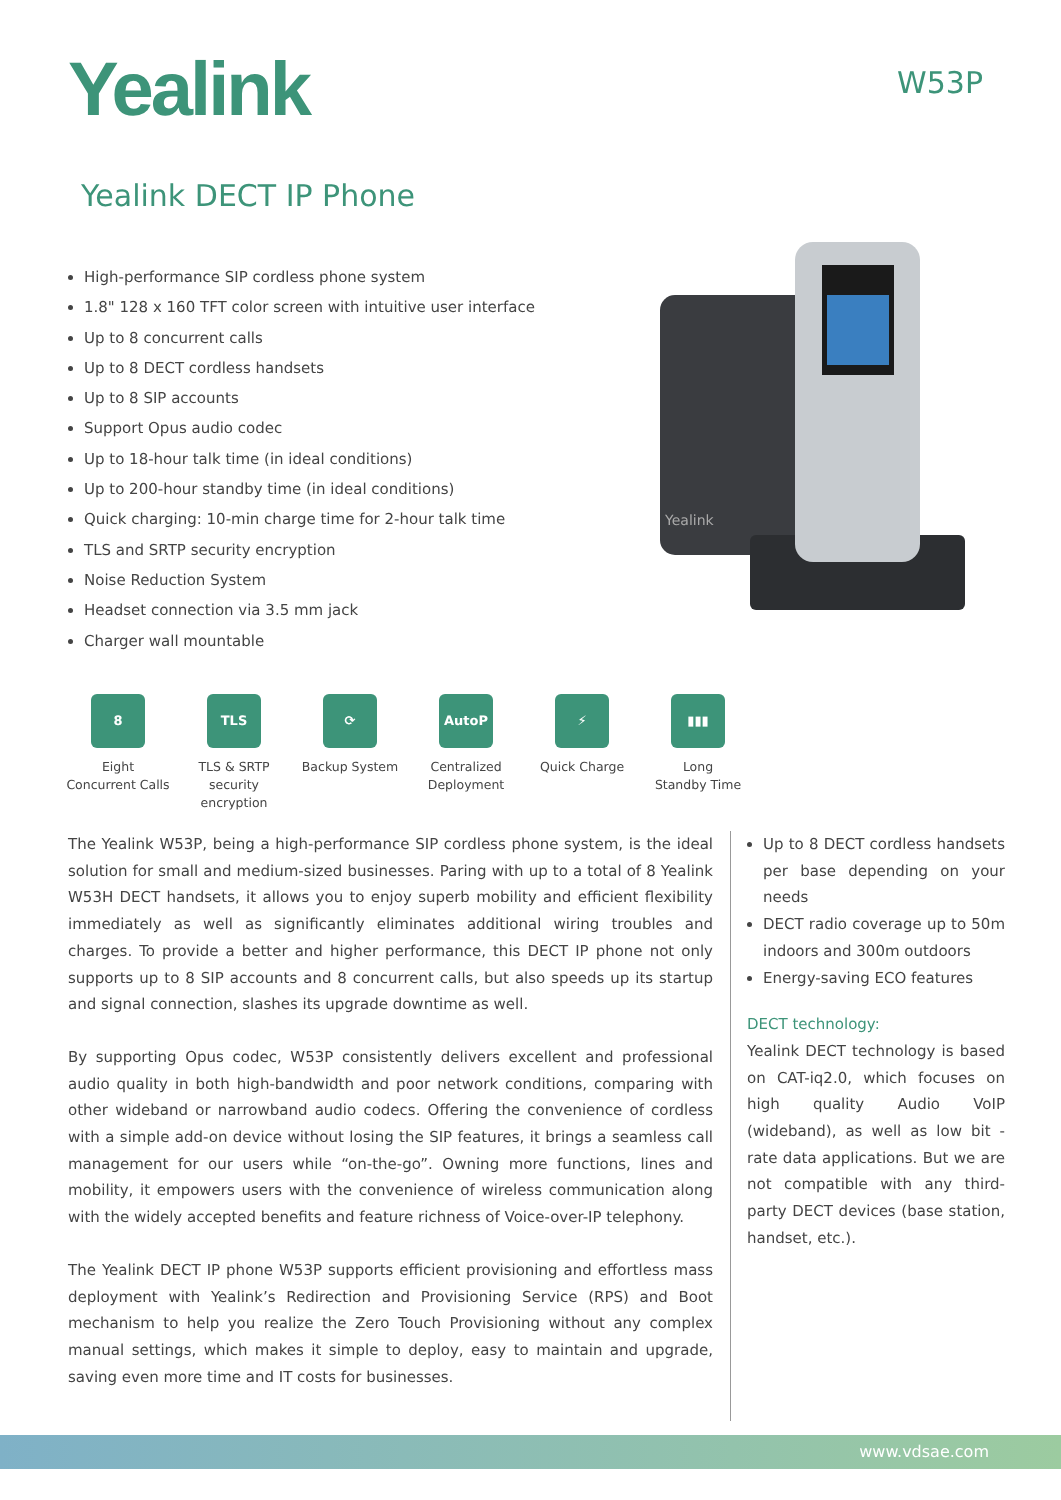Yealink W53P
Yealink DECT IP Phone
High-performance SIP cordless phone system
1.8" 128 x 160 TFT color screen with intuitive user interface
Up to 8 concurrent calls
Up to 8 DECT cordless handsets
Up to 8 SIP accounts
Support Opus audio codec
Up to 18-hour talk time (in ideal conditions)
Up to 200-hour standby time (in ideal conditions)
Quick charging: 10-min charge time for 2-hour talk time
TLS and SRTP security encryption
Noise Reduction System
Headset connection via 3.5 mm jack
Charger wall mountable
Yealink
8
Eight
Concurrent Calls
TLS
TLS & SRTP
security encryption
⟳
Backup System
AutoP
Centralized
Deployment
⚡
Quick Charge
▮▮▮
Long
Standby Time
The Yealink W53P, being a high-performance SIP cordless phone system, is the ideal solution for small and medium-sized businesses. Paring with up to a total of 8 Yealink W53H DECT handsets, it allows you to enjoy superb mobility and efficient flexibility immediately as well as significantly eliminates additional wiring troubles and charges. To provide a better and higher performance, this DECT IP phone not only supports up to 8 SIP accounts and 8 concurrent calls, but also speeds up its startup and signal connection, slashes its upgrade downtime as well.
By supporting Opus codec, W53P consistently delivers excellent and professional audio quality in both high-bandwidth and poor network conditions, comparing with other wideband or narrowband audio codecs. Offering the convenience of cordless with a simple add-on device without losing the SIP features, it brings a seamless call management for our users while “on-the-go”. Owning more functions, lines and mobility, it empowers users with the convenience of wireless communication along with the widely accepted benefits and feature richness of Voice-over-IP telephony.
The Yealink DECT IP phone W53P supports efficient provisioning and effortless mass deploy­ment with Yealink’s Redirection and Provisioning Service (RPS) and Boot mechanism to help you realize the Zero Touch Provisioning without any complex manual settings, which makes it simple to deploy, easy to maintain and upgrade, saving even more time and IT costs for businesses.
Up to 8 DECT cordless handsets per base depending on your needs
DECT radio coverage up to 50m indoors and 300m outdoors
Energy-saving ECO features
DECT technology:
Yealink DECT technology is based on CAT-iq2.0, which focuses on high quality Audio VoIP (wideband), as well as low bit - rate data applica­tions. But we are not compatible with any third-party DECT devices (base station, handset, etc.).
www.vdsae.com